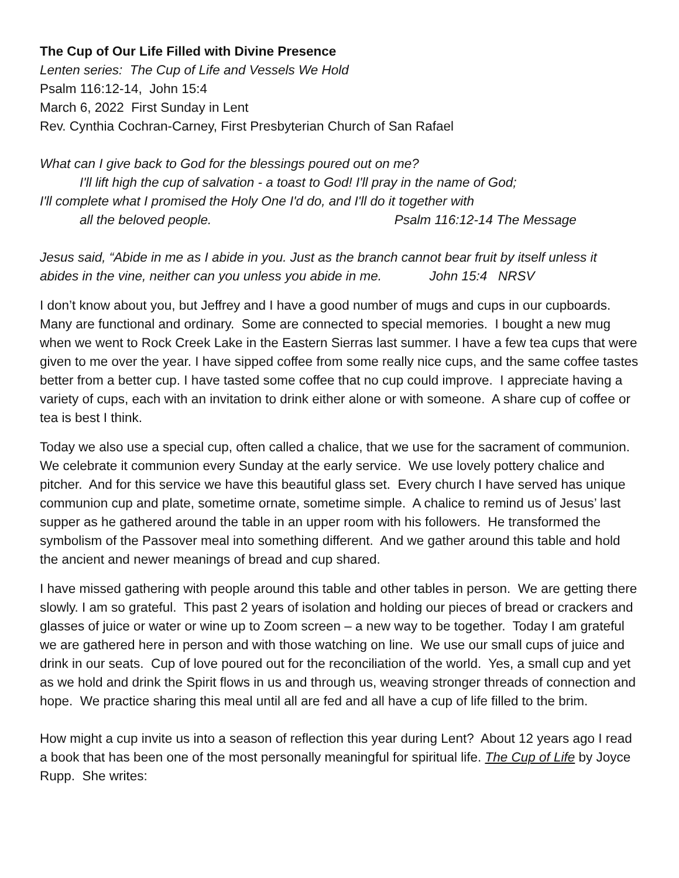The Cup of Our Life Filled with Divine Presence
Lenten series: The Cup of Life and Vessels We Hold
Psalm 116:12-14, John 15:4
March 6, 2022 First Sunday in Lent
Rev. Cynthia Cochran-Carney, First Presbyterian Church of San Rafael
What can I give back to God for the blessings poured out on me?
I'll lift high the cup of salvation - a toast to God! I'll pray in the name of God;
I'll complete what I promised the Holy One I'd do, and I'll do it together with
all the beloved people. Psalm 116:12-14 The Message
Jesus said, “Abide in me as I abide in you. Just as the branch cannot bear fruit by itself unless it abides in the vine, neither can you unless you abide in me. John 15:4 NRSV
I don’t know about you, but Jeffrey and I have a good number of mugs and cups in our cupboards. Many are functional and ordinary. Some are connected to special memories. I bought a new mug when we went to Rock Creek Lake in the Eastern Sierras last summer. I have a few tea cups that were given to me over the year. I have sipped coffee from some really nice cups, and the same coffee tastes better from a better cup. I have tasted some coffee that no cup could improve. I appreciate having a variety of cups, each with an invitation to drink either alone or with someone. A share cup of coffee or tea is best I think.
Today we also use a special cup, often called a chalice, that we use for the sacrament of communion. We celebrate it communion every Sunday at the early service. We use lovely pottery chalice and pitcher. And for this service we have this beautiful glass set. Every church I have served has unique communion cup and plate, sometime ornate, sometime simple. A chalice to remind us of Jesus’ last supper as he gathered around the table in an upper room with his followers. He transformed the symbolism of the Passover meal into something different. And we gather around this table and hold the ancient and newer meanings of bread and cup shared.
I have missed gathering with people around this table and other tables in person. We are getting there slowly. I am so grateful. This past 2 years of isolation and holding our pieces of bread or crackers and glasses of juice or water or wine up to Zoom screen – a new way to be together. Today I am grateful we are gathered here in person and with those watching on line. We use our small cups of juice and drink in our seats. Cup of love poured out for the reconciliation of the world. Yes, a small cup and yet as we hold and drink the Spirit flows in us and through us, weaving stronger threads of connection and hope. We practice sharing this meal until all are fed and all have a cup of life filled to the brim.
How might a cup invite us into a season of reflection this year during Lent? About 12 years ago I read a book that has been one of the most personally meaningful for spiritual life. The Cup of Life by Joyce Rupp. She writes: